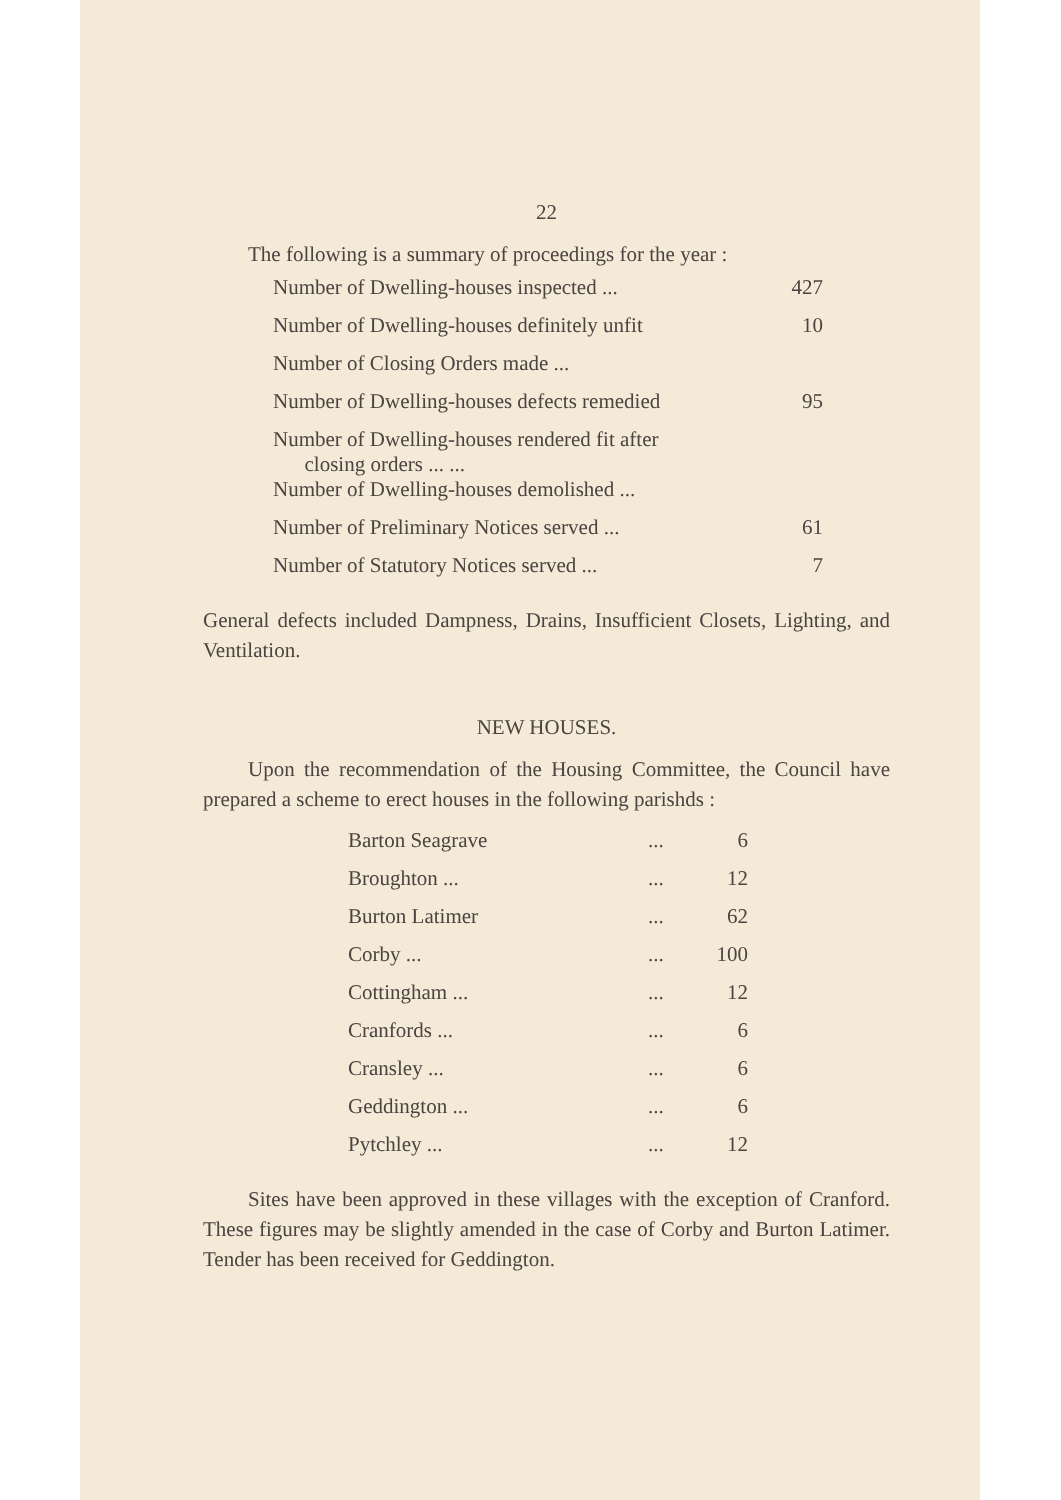22
The following is a summary of proceedings for the year :
| Number of Dwelling-houses inspected ... | 427 |
| Number of Dwelling-houses definitely unfit | 10 |
| Number of Closing Orders made ... | |
| Number of Dwelling-houses defects remedied | 95 |
| Number of Dwelling-houses rendered fit after closing orders ... ... | |
| Number of Dwelling-houses demolished ... | |
| Number of Preliminary Notices served ... | 61 |
| Number of Statutory Notices served ... | 7 |
General defects included Dampness, Drains, Insufficient Closets, Lighting, and Ventilation.
NEW HOUSES.
Upon the recommendation of the Housing Committee, the Council have prepared a scheme to erect houses in the following parishds :
| Barton Seagrave | ... | 6 |
| Broughton ... | ... | 12 |
| Burton Latimer | ... | 62 |
| Corby ... | ... | 100 |
| Cottingham ... | ... | 12 |
| Cranfords ... | ... | 6 |
| Cransley ... | ... | 6 |
| Geddington ... | ... | 6 |
| Pytchley ... | ... | 12 |
Sites have been approved in these villages with the exception of Cranford. These figures may be slightly amended in the case of Corby and Burton Latimer. Tender has been received for Geddington.